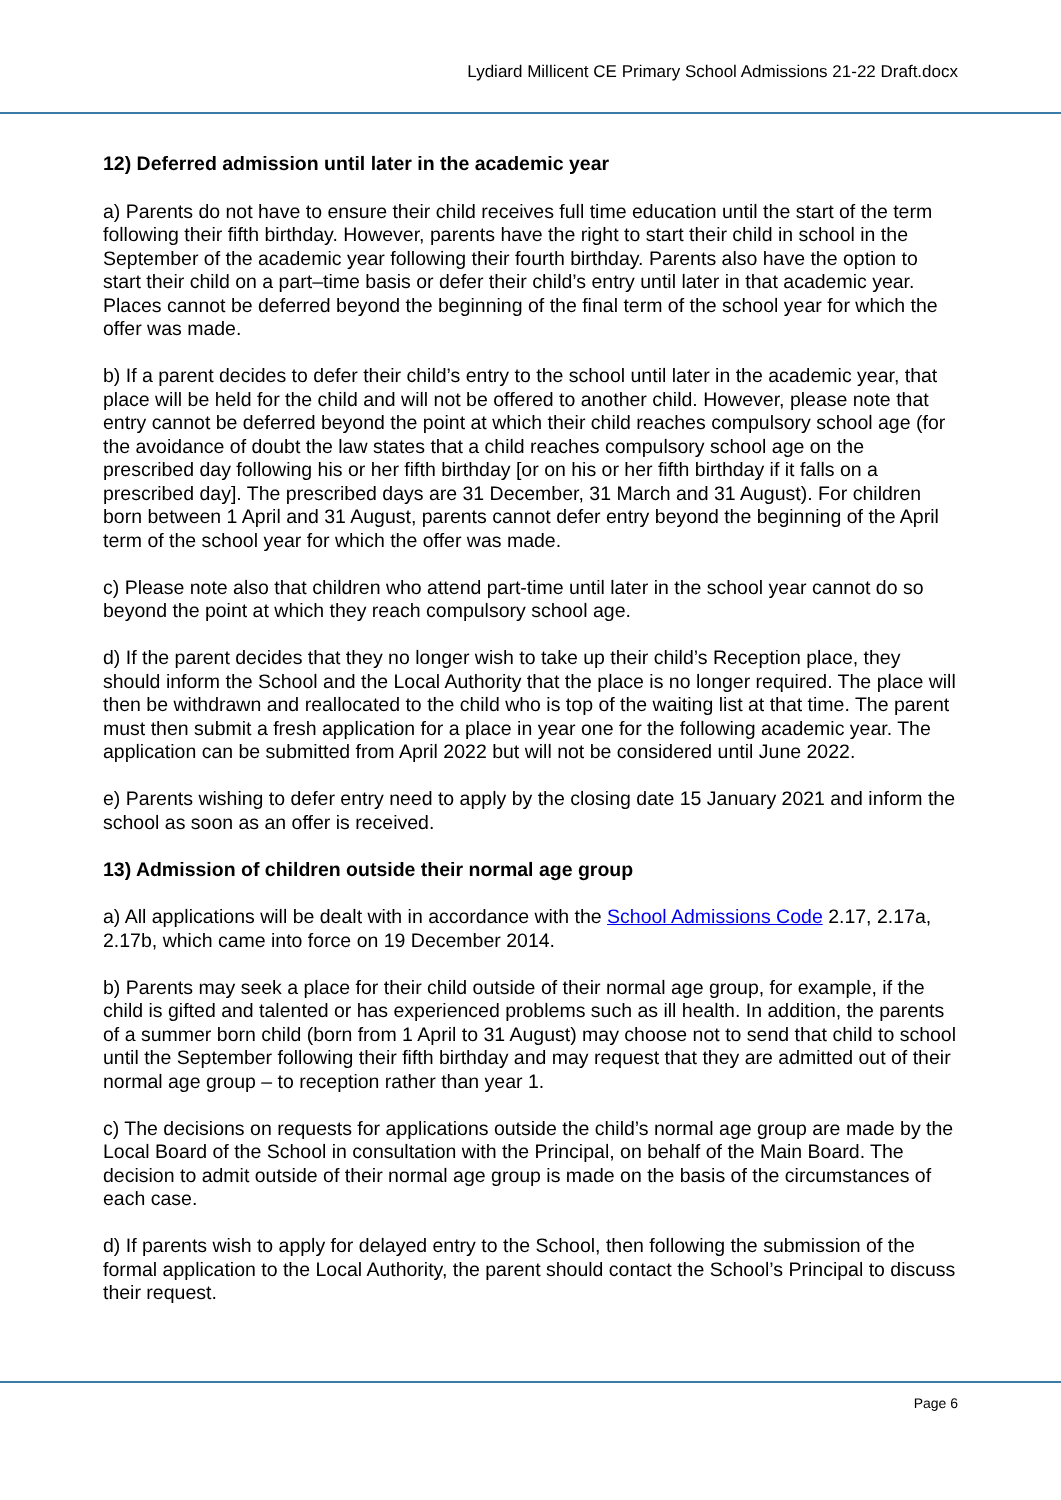Lydiard Millicent CE Primary School Admissions 21-22 Draft.docx
12) Deferred admission until later in the academic year
a) Parents do not have to ensure their child receives full time education until the start of the term following their fifth birthday. However, parents have the right to start their child in school in the September of the academic year following their fourth birthday. Parents also have the option to start their child on a part–time basis or defer their child’s entry until later in that academic year. Places cannot be deferred beyond the beginning of the final term of the school year for which the offer was made.
b) If a parent decides to defer their child’s entry to the school until later in the academic year, that place will be held for the child and will not be offered to another child. However, please note that entry cannot be deferred beyond the point at which their child reaches compulsory school age (for the avoidance of doubt the law states that a child reaches compulsory school age on the prescribed day following his or her fifth birthday [or on his or her fifth birthday if it falls on a prescribed day]. The prescribed days are 31 December, 31 March and 31 August). For children born between 1 April and 31 August, parents cannot defer entry beyond the beginning of the April term of the school year for which the offer was made.
c) Please note also that children who attend part-time until later in the school year cannot do so beyond the point at which they reach compulsory school age.
d) If the parent decides that they no longer wish to take up their child’s Reception place, they should inform the School and the Local Authority that the place is no longer required. The place will then be withdrawn and reallocated to the child who is top of the waiting list at that time. The parent must then submit a fresh application for a place in year one for the following academic year. The application can be submitted from April 2022 but will not be considered until June 2022.
e) Parents wishing to defer entry need to apply by the closing date 15 January 2021 and inform the school as soon as an offer is received.
13) Admission of children outside their normal age group
a) All applications will be dealt with in accordance with the School Admissions Code 2.17, 2.17a, 2.17b, which came into force on 19 December 2014.
b) Parents may seek a place for their child outside of their normal age group, for example, if the child is gifted and talented or has experienced problems such as ill health. In addition, the parents of a summer born child (born from 1 April to 31 August) may choose not to send that child to school until the September following their fifth birthday and may request that they are admitted out of their normal age group – to reception rather than year 1.
c) The decisions on requests for applications outside the child’s normal age group are made by the Local Board of the School in consultation with the Principal, on behalf of the Main Board. The decision to admit outside of their normal age group is made on the basis of the circumstances of each case.
d) If parents wish to apply for delayed entry to the School, then following the submission of the formal application to the Local Authority, the parent should contact the School’s Principal to discuss their request.
Page 6